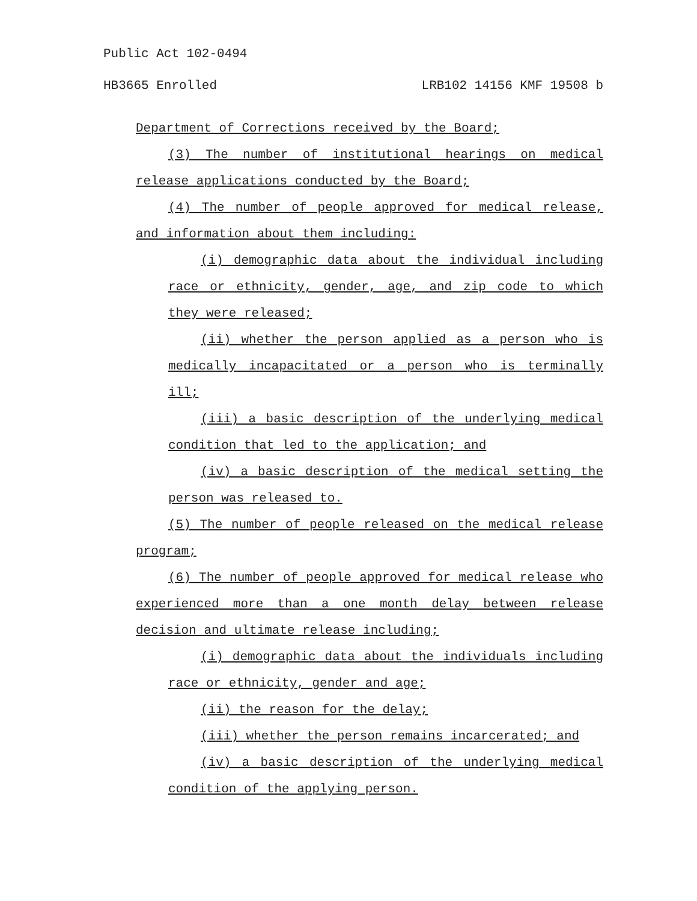Public Act 102-0494
HB3665 Enrolled LRB102 14156 KMF 19508 b
Department of Corrections received by the Board;
(3) The number of institutional hearings on medical release applications conducted by the Board;
(4) The number of people approved for medical release, and information about them including:
(i) demographic data about the individual including race or ethnicity, gender, age, and zip code to which they were released;
(ii) whether the person applied as a person who is medically incapacitated or a person who is terminally ill;
(iii) a basic description of the underlying medical condition that led to the application; and
(iv) a basic description of the medical setting the person was released to.
(5) The number of people released on the medical release program;
(6) The number of people approved for medical release who experienced more than a one month delay between release decision and ultimate release including;
(i) demographic data about the individuals including race or ethnicity, gender and age;
(ii) the reason for the delay;
(iii) whether the person remains incarcerated; and
(iv) a basic description of the underlying medical condition of the applying person.